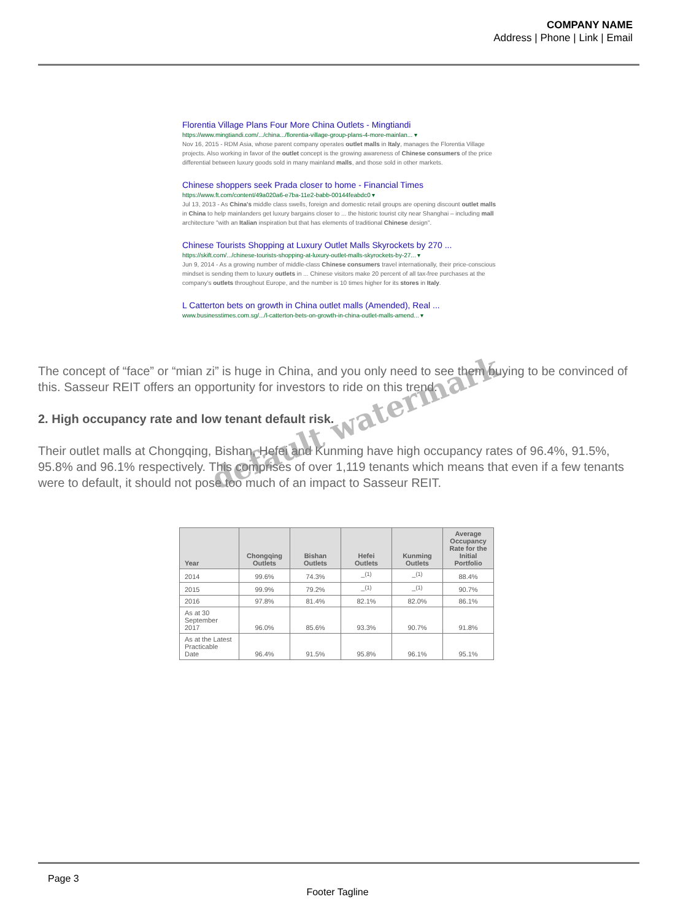COMPANY NAME
Address | Phone | Link | Email
Florentia Village Plans Four More China Outlets - Mingtiandi
https://www.mingtiandi.com/.../china.../florentia-village-group-plans-4-more-mainlan... ▾
Nov 16, 2015 - RDM Asia, whose parent company operates outlet malls in Italy, manages the Florentia Village projects. Also working in favor of the outlet concept is the growing awareness of Chinese consumers of the price differential between luxury goods sold in many mainland malls, and those sold in other markets.
Chinese shoppers seek Prada closer to home - Financial Times
https://www.ft.com/content/49a020a6-e7ba-11e2-babb-00144feabdc0 ▾
Jul 13, 2013 - As China's middle class swells, foreign and domestic retail groups are opening discount outlet malls in China to help mainlanders get luxury bargains closer to ... the historic tourist city near Shanghai – including mall architecture "with an Italian inspiration but that has elements of traditional Chinese design".
Chinese Tourists Shopping at Luxury Outlet Malls Skyrockets by 270 ...
https://skift.com/.../chinese-tourists-shopping-at-luxury-outlet-malls-skyrockets-by-27... ▾
Jun 9, 2014 - As a growing number of middle-class Chinese consumers travel internationally, their price-conscious mindset is sending them to luxury outlets in ... Chinese visitors make 20 percent of all tax-free purchases at the company's outlets throughout Europe, and the number is 10 times higher for its stores in Italy.
L Catterton bets on growth in China outlet malls (Amended), Real ...
www.businesstimes.com.sg/.../l-catterton-bets-on-growth-in-china-outlet-malls-amend... ▾
The concept of “face” or “mian zi” is huge in China, and you only need to see them buying to be convinced of this. Sasseur REIT offers an opportunity for investors to ride on this trend.
2. High occupancy rate and low tenant default risk.
Their outlet malls at Chongqing, Bishan, Hefei and Kunming have high occupancy rates of 96.4%, 91.5%, 95.8% and 96.1% respectively. This comprises of over 1,119 tenants which means that even if a few tenants were to default, it should not pose too much of an impact to Sasseur REIT.
| Year | Chongqing Outlets | Bishan Outlets | Hefei Outlets | Kunming Outlets | Average Occupancy Rate for the Initial Portfolio |
| --- | --- | --- | --- | --- | --- |
| 2014 | 99.6% | 74.3% | –<sup>(1)</sup> | –<sup>(1)</sup> | 88.4% |
| 2015 | 99.9% | 79.2% | –<sup>(1)</sup> | –<sup>(1)</sup> | 90.7% |
| 2016 | 97.8% | 81.4% | 82.1% | 82.0% | 86.1% |
| As at 30 September 2017 | 96.0% | 85.6% | 93.3% | 90.7% | 91.8% |
| As at the Latest Practicable Date | 96.4% | 91.5% | 95.8% | 96.1% | 95.1% |
default watermark
Page 3
Footer Tagline